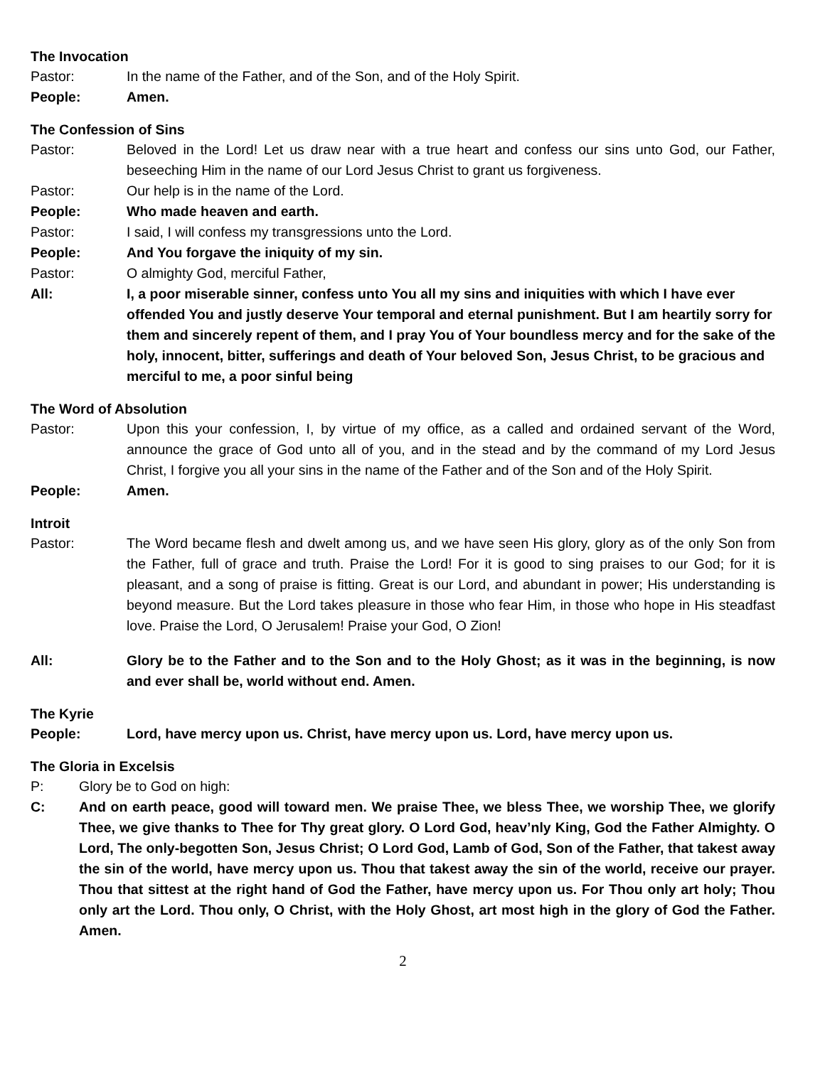The Invocation
Pastor: In the name of the Father, and of the Son, and of the Holy Spirit.
People: Amen.
The Confession of Sins
Pastor: Beloved in the Lord! Let us draw near with a true heart and confess our sins unto God, our Father, beseeching Him in the name of our Lord Jesus Christ to grant us forgiveness.
Pastor: Our help is in the name of the Lord.
People: Who made heaven and earth.
Pastor: I said, I will confess my transgressions unto the Lord.
People: And You forgave the iniquity of my sin.
Pastor: O almighty God, merciful Father,
All: I, a poor miserable sinner, confess unto You all my sins and iniquities with which I have ever offended You and justly deserve Your temporal and eternal punishment. But I am heartily sorry for them and sincerely repent of them, and I pray You of Your boundless mercy and for the sake of the holy, innocent, bitter, sufferings and death of Your beloved Son, Jesus Christ, to be gracious and merciful to me, a poor sinful being
The Word of Absolution
Pastor: Upon this your confession, I, by virtue of my office, as a called and ordained servant of the Word, announce the grace of God unto all of you, and in the stead and by the command of my Lord Jesus Christ, I forgive you all your sins in the name of the Father and of the Son and of the Holy Spirit.
People: Amen.
Introit
Pastor: The Word became flesh and dwelt among us, and we have seen His glory, glory as of the only Son from the Father, full of grace and truth. Praise the Lord! For it is good to sing praises to our God; for it is pleasant, and a song of praise is fitting. Great is our Lord, and abundant in power; His understanding is beyond measure. But the Lord takes pleasure in those who fear Him, in those who hope in His steadfast love. Praise the Lord, O Jerusalem! Praise your God, O Zion!
All: Glory be to the Father and to the Son and to the Holy Ghost; as it was in the beginning, is now and ever shall be, world without end. Amen.
The Kyrie
People: Lord, have mercy upon us. Christ, have mercy upon us. Lord, have mercy upon us.
The Gloria in Excelsis
P: Glory be to God on high:
C: And on earth peace, good will toward men. We praise Thee, we bless Thee, we worship Thee, we glorify Thee, we give thanks to Thee for Thy great glory. O Lord God, heav’nly King, God the Father Almighty. O Lord, The only-begotten Son, Jesus Christ; O Lord God, Lamb of God, Son of the Father, that takest away the sin of the world, have mercy upon us. Thou that takest away the sin of the world, receive our prayer. Thou that sittest at the right hand of God the Father, have mercy upon us. For Thou only art holy; Thou only art the Lord. Thou only, O Christ, with the Holy Ghost, art most high in the glory of God the Father. Amen.
2